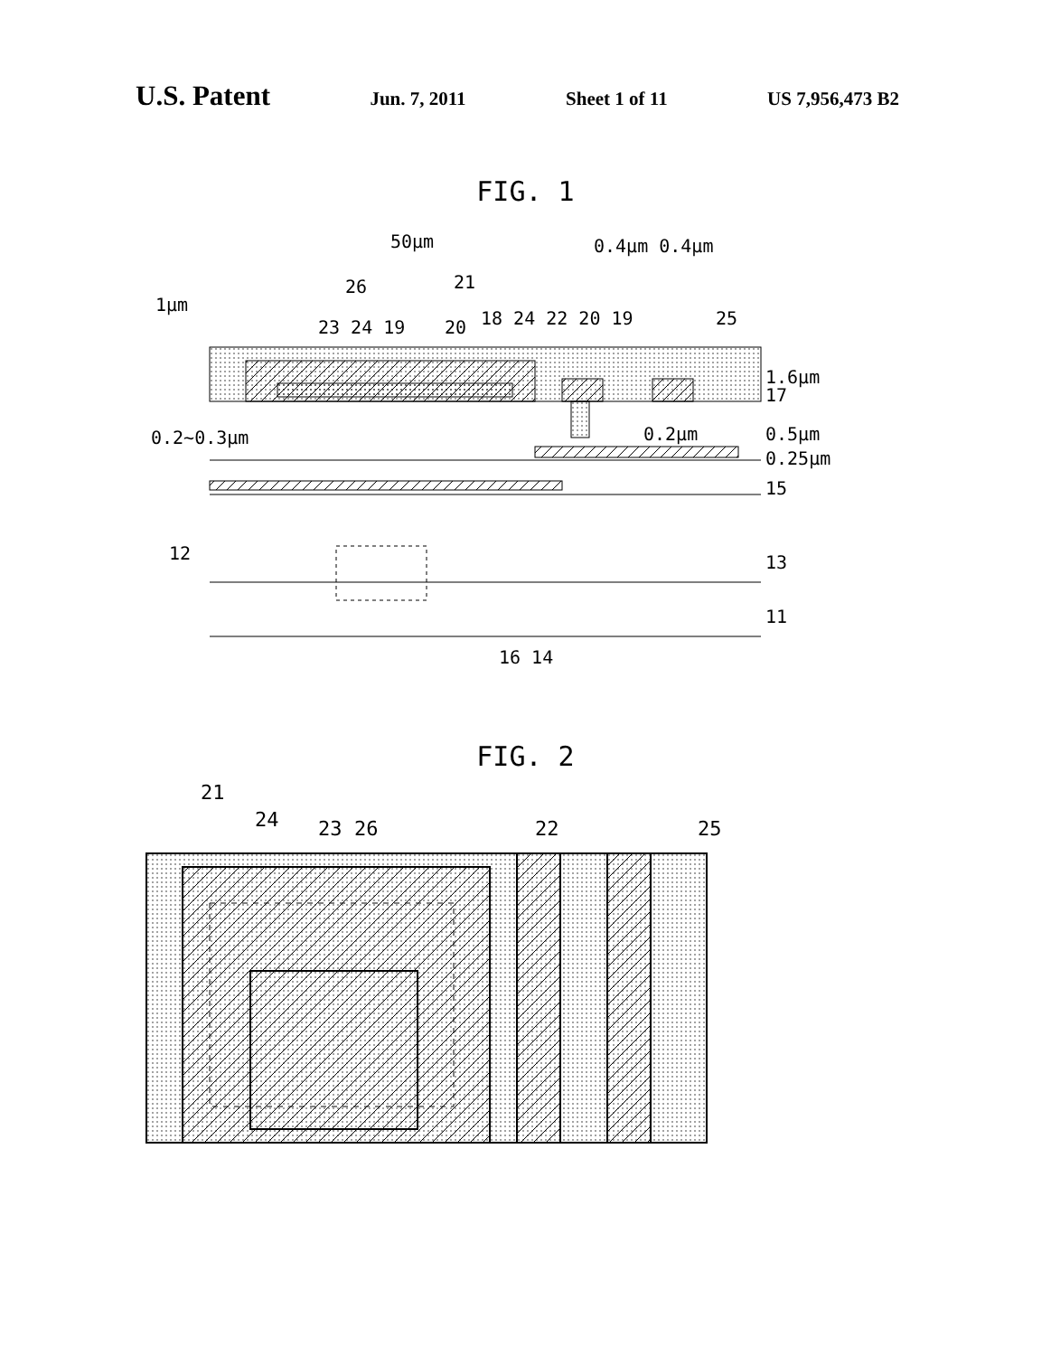U.S. Patent Jun. 7, 2011 Sheet 1 of 11 US 7,956,473 B2
FIG. 1
50μm
0.4μm 0.4μm
1μm
0.2~0.3μm
26
21
23 24 19
20
18 24 22 20 19
25
1.6μm
17
0.5μm
0.2μm
0.25μm
15
12
13
11
16 14
FIG. 2
21
24
23
26
22
25